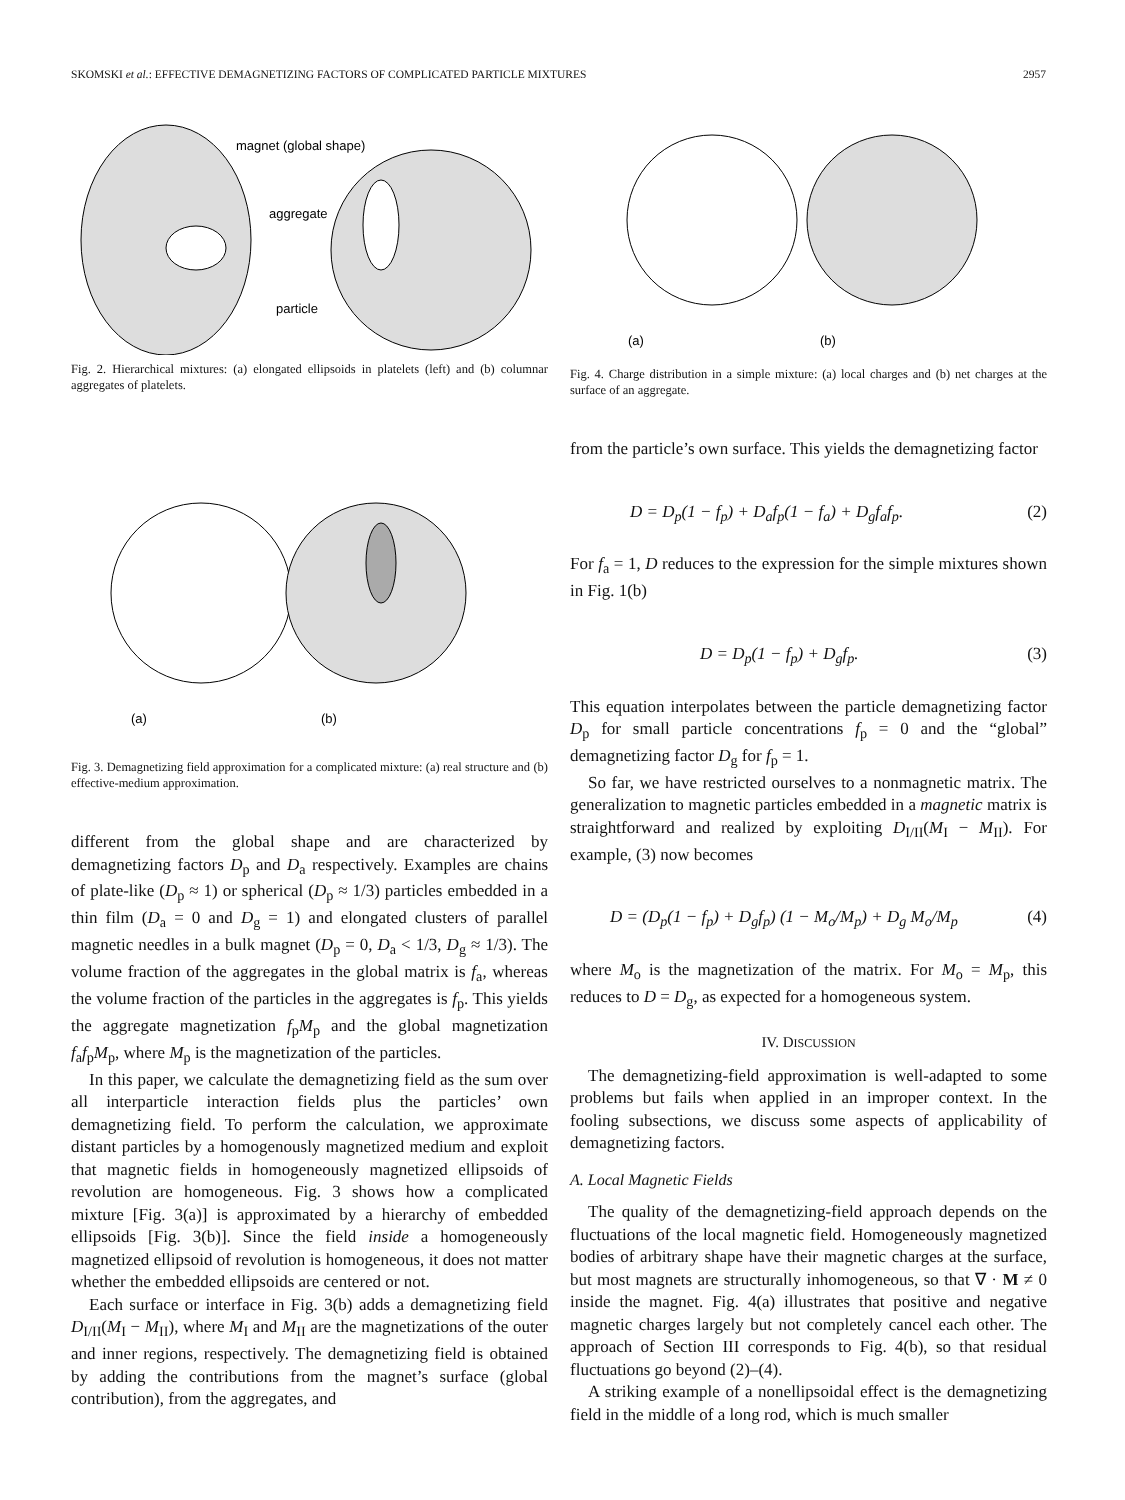SKOMSKI et al.: EFFECTIVE DEMAGNETIZING FACTORS OF COMPLICATED PARTICLE MIXTURES 2957
magnet (global shape)
aggregate
particle
Fig. 2. Hierarchical mixtures: (a) elongated ellipsoids in platelets (left) and (b) columnar aggregates of platelets.
(a)
(b)
Fig. 3. Demagnetizing field approximation for a complicated mixture: (a) real structure and (b) effective-medium approximation.
different from the global shape and are characterized by demagnetizing factors D<sub>p</sub> and D<sub>a</sub> respectively. Examples are chains of plate-like (D<sub>p</sub> ≈ 1) or spherical (D<sub>p</sub> ≈ 1/3) particles embedded in a thin film (D<sub>a</sub> = 0 and D<sub>g</sub> = 1) and elongated clusters of parallel magnetic needles in a bulk magnet (D<sub>p</sub> = 0, D<sub>a</sub> < 1/3, D<sub>g</sub> ≈ 1/3). The volume fraction of the aggregates in the global matrix is f<sub>a</sub>, whereas the volume fraction of the particles in the aggregates is f<sub>p</sub>. This yields the aggregate magnetization f<sub>p</sub>M<sub>p</sub> and the global magnetization f<sub>a</sub>f<sub>p</sub>M<sub>p</sub>, where M<sub>p</sub> is the magnetization of the particles.
In this paper, we calculate the demagnetizing field as the sum over all interparticle interaction fields plus the particles’ own demagnetizing field. To perform the calculation, we approximate distant particles by a homogenously magnetized medium and exploit that magnetic fields in homogeneously magnetized ellipsoids of revolution are homogeneous. Fig. 3 shows how a complicated mixture [Fig. 3(a)] is approximated by a hierarchy of embedded ellipsoids [Fig. 3(b)]. Since the field inside a homogeneously magnetized ellipsoid of revolution is homogeneous, it does not matter whether the embedded ellipsoids are centered or not.
Each surface or interface in Fig. 3(b) adds a demagnetizing field D<sub>I/II</sub>(M<sub>I</sub> − M<sub>II</sub>), where M<sub>I</sub> and M<sub>II</sub> are the magnetizations of the outer and inner regions, respectively. The demagnetizing field is obtained by adding the contributions from the magnet’s surface (global contribution), from the aggregates, and
(a)
(b)
Fig. 4. Charge distribution in a simple mixture: (a) local charges and (b) net charges at the surface of an aggregate.
from the particle’s own surface. This yields the demagnetizing factor
D = D<sub>p</sub>(1 − f<sub>p</sub>) + D<sub>a</sub>f<sub>p</sub>(1 − f<sub>a</sub>) + D<sub>g</sub>f<sub>a</sub>f<sub>p</sub>. (2)
For f<sub>a</sub> = 1, D reduces to the expression for the simple mixtures shown in Fig. 1(b)
D = D<sub>p</sub>(1 − f<sub>p</sub>) + D<sub>g</sub>f<sub>p</sub>. (3)
This equation interpolates between the particle demagnetizing factor D<sub>p</sub> for small particle concentrations f<sub>p</sub> = 0 and the “global” demagnetizing factor D<sub>g</sub> for f<sub>p</sub> = 1.
So far, we have restricted ourselves to a nonmagnetic matrix. The generalization to magnetic particles embedded in a magnetic matrix is straightforward and realized by exploiting D<sub>I/II</sub>(M<sub>I</sub> − M<sub>II</sub>). For example, (3) now becomes
D = (D<sub>p</sub>(1 − f<sub>p</sub>) + D<sub>g</sub>f<sub>p</sub>) (1 − M<sub>o</sub>/M<sub>p</sub>) + D<sub>g</sub> M<sub>o</sub>/M<sub>p</sub> (4)
where M<sub>o</sub> is the magnetization of the matrix. For M<sub>o</sub> = M<sub>p</sub>, this reduces to D = D<sub>g</sub>, as expected for a homogeneous system.
IV. DISCUSSION
The demagnetizing-field approximation is well-adapted to some problems but fails when applied in an improper context. In the fooling subsections, we discuss some aspects of applicability of demagnetizing factors.
A. Local Magnetic Fields
The quality of the demagnetizing-field approach depends on the fluctuations of the local magnetic field. Homogeneously magnetized bodies of arbitrary shape have their magnetic charges at the surface, but most magnets are structurally inhomogeneous, so that ∇ · M ≠ 0 inside the magnet. Fig. 4(a) illustrates that positive and negative magnetic charges largely but not completely cancel each other. The approach of Section III corresponds to Fig. 4(b), so that residual fluctuations go beyond (2)–(4).
A striking example of a nonellipsoidal effect is the demagnetizing field in the middle of a long rod, which is much smaller